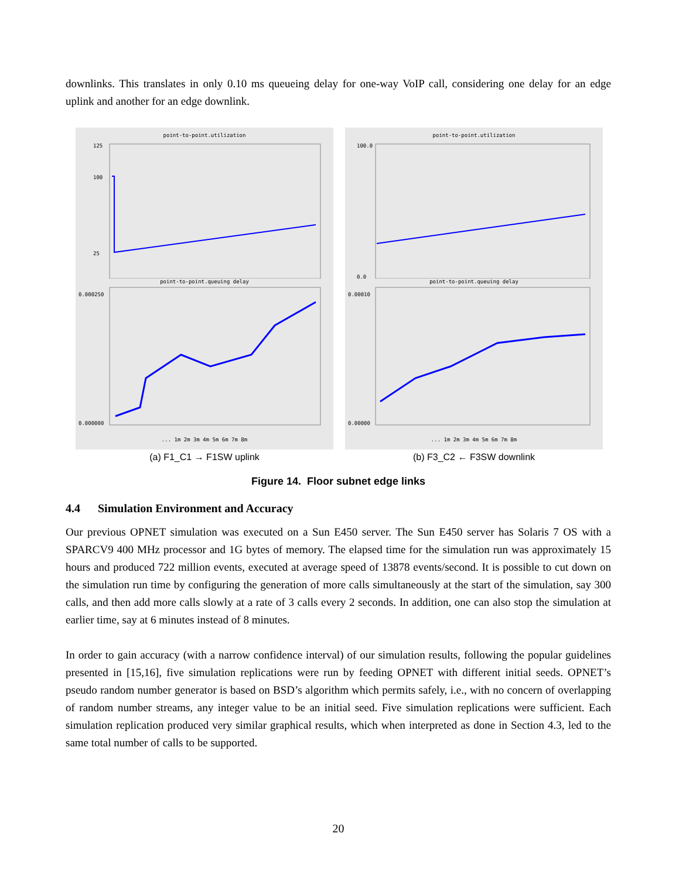downlinks. This translates in only 0.10 ms queueing delay for one-way VoIP call, considering one delay for an edge uplink and another for an edge downlink.
point-to-point.utilization
125
100
25
point-to-point.queuing delay
0.000250
0.000000
... 1m 2m 3m 4m 5m 6m 7m 8m
(a) F1_C1 → F1SW uplink
point-to-point.utilization
100.0
0.0
point-to-point.queuing delay
0.00010
0.00000
... 1m 2m 3m 4m 5m 6m 7m 8m
(b) F3_C2 ← F3SW downlink
Figure 14. Floor subnet edge links
4.4 Simulation Environment and Accuracy
Our previous OPNET simulation was executed on a Sun E450 server. The Sun E450 server has Solaris 7 OS with a SPARCV9 400 MHz processor and 1G bytes of memory. The elapsed time for the simulation run was approximately 15 hours and produced 722 million events, executed at average speed of 13878 events/second. It is possible to cut down on the simulation run time by configuring the generation of more calls simultaneously at the start of the simulation, say 300 calls, and then add more calls slowly at a rate of 3 calls every 2 seconds. In addition, one can also stop the simulation at earlier time, say at 6 minutes instead of 8 minutes.
In order to gain accuracy (with a narrow confidence interval) of our simulation results, following the popular guidelines presented in [15,16], five simulation replications were run by feeding OPNET with different initial seeds. OPNET’s pseudo random number generator is based on BSD’s algorithm which permits safely, i.e., with no concern of overlapping of random number streams, any integer value to be an initial seed. Five simulation replications were sufficient. Each simulation replication produced very similar graphical results, which when interpreted as done in Section 4.3, led to the same total number of calls to be supported.
20